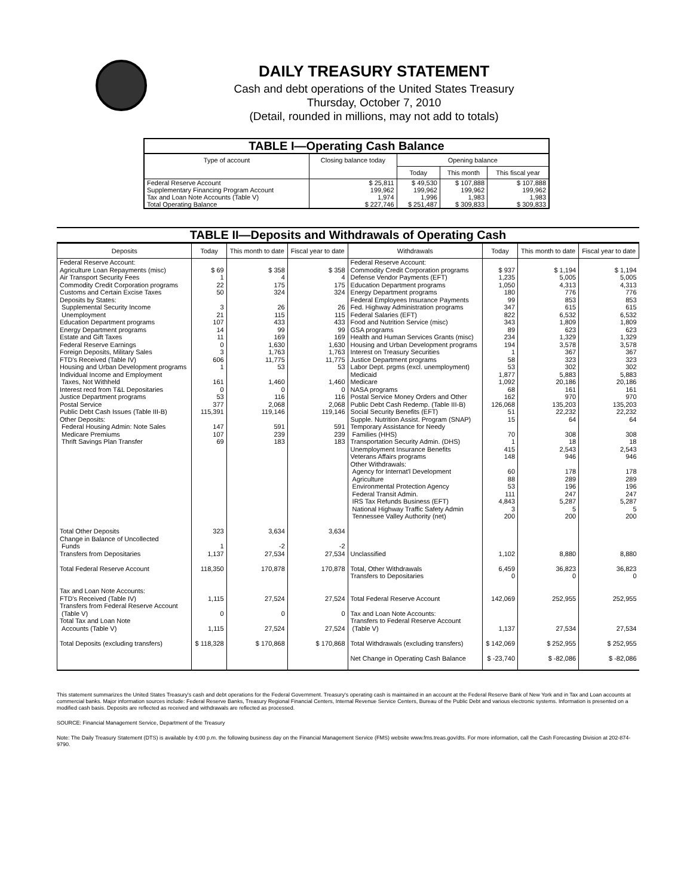DAILY TREASURY STATEMENT
Cash and debt operations of the United States Treasury
Thursday, October 7, 2010
(Detail, rounded in millions, may not add to totals)
TABLE I—Operating Cash Balance
| Type of account | Closing balance today | Opening balance | | |
| --- | --- | --- | --- | --- |
| | | Today | This month | This fiscal year |
| Federal Reserve Account Supplementary Financing Program Account Tax and Loan Note Accounts (Table V) | $ 25,811 199,962 1,974 | $ 49,530 199,962 1,996 | $ 107,888 199,962 1,983 | $ 107,888 199,962 1,983 |
| Total Operating Balance | $ 227,746 | $ 251,487 | $ 309,833 | $ 309,833 |
TABLE II—Deposits and Withdrawals of Operating Cash
| Deposits | Today | This month to date | Fiscal year to date | Withdrawals | Today | This month to date | Fiscal year to date |
| --- | --- | --- | --- | --- | --- | --- | --- |
| Federal Reserve Account: Agriculture Loan Repayments (misc) Air Transport Security Fees Commodity Credit Corporation programs Customs and Certain Excise Taxes Deposits by States: Supplemental Security Income Unemployment Education Department programs Energy Department programs Estate and Gift Taxes Federal Reserve Earnings Foreign Deposits, Military Sales FTD's Received (Table IV) Housing and Urban Development programs Individual Income and Employment Taxes, Not Withheld Interest recd from T&L Depositaries Justice Department programs Postal Service Public Debt Cash Issues (Table III-B) Other Deposits: Federal Housing Admin: Note Sales Medicare Premiums Thrift Savings Plan Transfer | $ 69 1 22 50 3 21 107 14 11 0 3 606 1 161 0 53 377 115,391 147 107 69 | $ 358 4 175 324 26 115 433 99 169 1,630 1,763 11,775 53 1,460 0 116 2,068 119,146 591 239 183 | $ 358 4 175 324 26 115 433 99 169 1,630 1,763 11,775 53 1,460 0 116 2,068 119,146 591 239 183 | Federal Reserve Account: Commodity Credit Corporation programs Defense Vendor Payments (EFT) Education Department programs Energy Department programs Federal Employees Insurance Payments Fed. Highway Administration programs Federal Salaries (EFT) Food and Nutrition Service (misc) GSA programs Health and Human Services Grants (misc) Housing and Urban Development programs Interest on Treasury Securities Justice Department programs Labor Dept. prgms (excl. unemployment) Medicaid Medicare NASA programs Postal Service Money Orders and Other Public Debt Cash Redemp. (Table III-B) Social Security Benefits (EFT) Supple. Nutrition Assist. Program (SNAP) Temporary Assistance for Needy Families (HHS) Transportation Security Admin. (DHS) Unemployment Insurance Benefits Veterans Affairs programs Other Withdrawals: Agency for Internat'l Development Agriculture Environmental Protection Agency Federal Transit Admin. IRS Tax Refunds Business (EFT) National Highway Traffic Safety Admin Tennessee Valley Authority (net) | $ 937 1,235 1,050 180 99 347 822 343 89 234 194 1 58 53 1,877 1,092 68 162 126,068 51 15 70 1 415 148 60 88 53 111 4,843 3 200 | $ 1,194 5,005 4,313 776 853 615 6,532 1,809 623 1,329 3,578 367 323 302 5,883 20,186 161 970 135,203 22,232 64 308 18 2,543 946 178 289 196 247 5,287 5 200 | $ 1,194 5,005 4,313 776 853 615 6,532 1,809 623 1,329 3,578 367 323 302 5,883 20,186 161 970 135,203 22,232 64 308 18 2,543 946 178 289 196 247 5,287 5 200 |
| Total Other Deposits Change in Balance of Uncollected Funds Transfers from Depositaries | 323 1 1,137 | 3,634 -2 27,534 | 3,634 -2 27,534 | Unclassified | 1,102 | 8,880 | 8,880 |
| Total Federal Reserve Account | 118,350 | 170,878 | 170,878 | Total, Other Withdrawals Transfers to Depositaries | 6,459 0 | 36,823 0 | 36,823 0 |
| Tax and Loan Note Accounts: FTD's Received (Table IV) Transfers from Federal Reserve Account (Table V) Total Tax and Loan Note Accounts (Table V) | 1,115 0 1,115 | 27,524 0 27,524 | 27,524 0 27,524 | Total Federal Reserve Account Tax and Loan Note Accounts: Transfers to Federal Reserve Account (Table V) | 142,069 1,137 | 252,955 27,534 | 252,955 27,534 |
| Total Deposits (excluding transfers) | $ 118,328 | $ 170,868 | $ 170,868 | Total Withdrawals (excluding transfers) Net Change in Operating Cash Balance | $ 142,069 $ -23,740 | $ 252,955 $ -82,086 | $ 252,955 $ -82,086 |
This statement summarizes the United States Treasury's cash and debt operations for the Federal Government. Treasury's operating cash is maintained in an account at the Federal Reserve Bank of New York and in Tax and Loan accounts at commercial banks. Major information sources include: Federal Reserve Banks, Treasury Regional Financial Centers, Internal Revenue Service Centers, Bureau of the Public Debt and various electronic systems. Information is presented on a modified cash basis. Deposits are reflected as received and withdrawals are reflected as processed.
SOURCE: Financial Management Service, Department of the Treasury
Note: The Daily Treasury Statement (DTS) is available by 4:00 p.m. the following business day on the Financial Management Service (FMS) website www.fms.treas.gov/dts. For more information, call the Cash Forecasting Division at 202-874-9790.